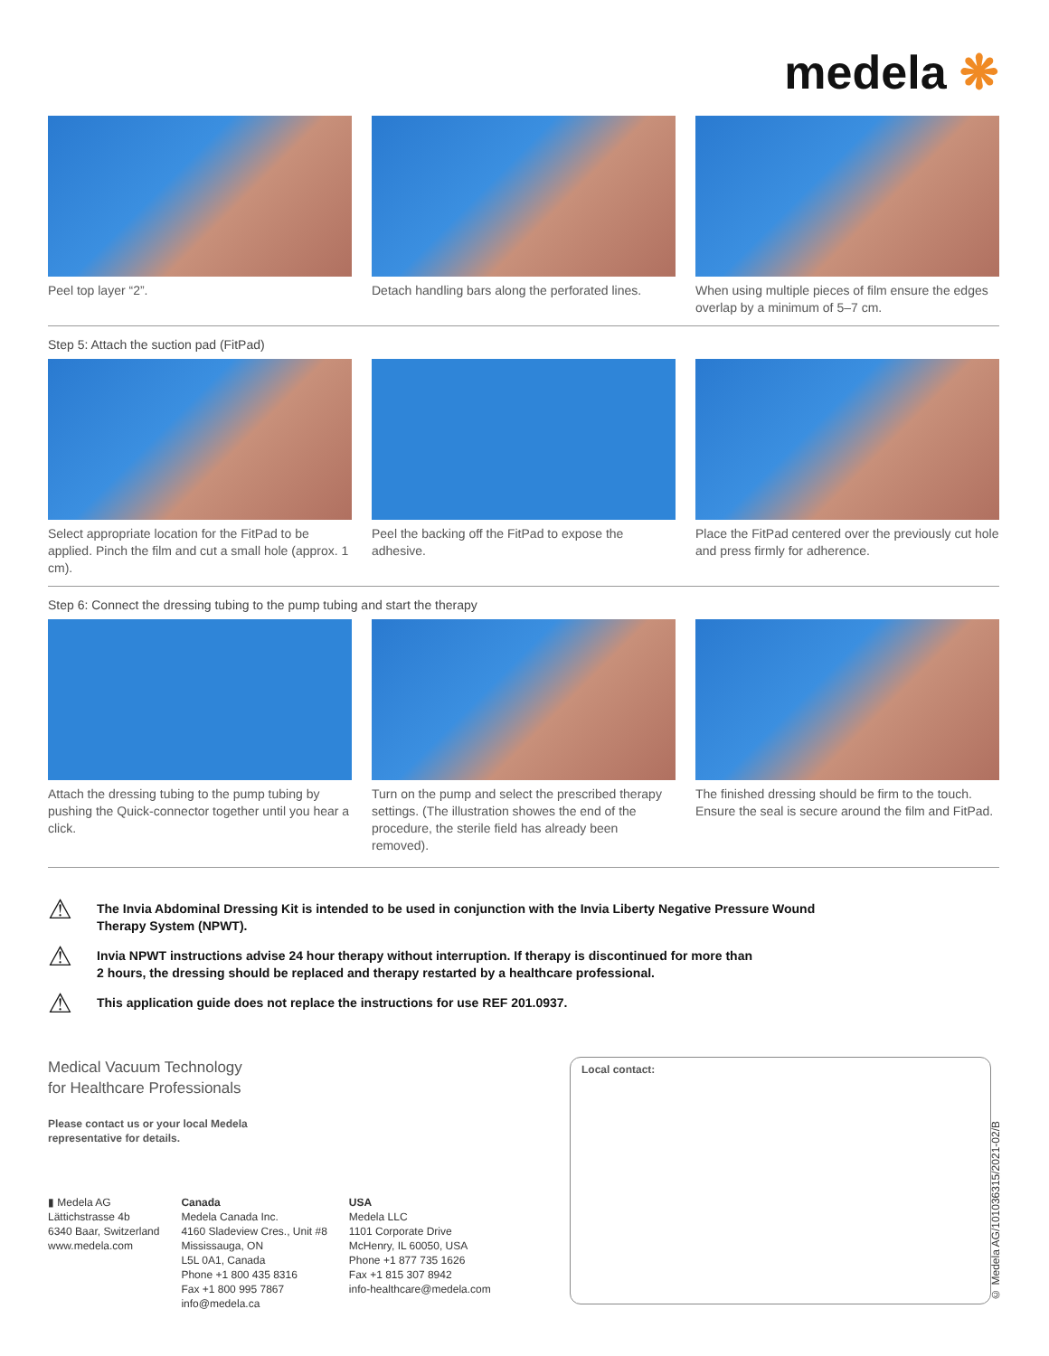medela ❋
Peel top layer “2”. Detach handling bars along the perforated lines.
When using multiple pieces of film ensure the edges overlap by a minimum of 5–7 cm.
Step 5: Attach the suction pad (FitPad)
Select appropriate location for the FitPad to be applied. Pinch the film and cut a small hole (approx. 1 cm).
Peel the backing off the FitPad to expose the adhesive.
Place the FitPad centered over the previously cut hole and press firmly for adherence.
Step 6: Connect the dressing tubing to the pump tubing and start the therapy
Attach the dressing tubing to the pump tubing by pushing the Quick-connector together until you hear a click.
Turn on the pump and select the prescribed therapy settings. (The illustration showes the end of the procedure, the sterile field has already been removed).
The finished dressing should be firm to the touch. Ensure the seal is secure around the film and FitPad.
⚠
The Invia Abdominal Dressing Kit is intended to be used in conjunction with the Invia Liberty Negative Pressure Wound
Therapy System (NPWT).
⚠
Invia NPWT instructions advise 24 hour therapy without interruption. If therapy is discontinued for more than
2 hours, the dressing should be replaced and therapy restarted by a healthcare professional.
⚠
This application guide does not replace the instructions for use REF 201.0937.
Medical Vacuum Technology
for Healthcare Professionals
Please contact us or your local Medela
representative for details.
▮ Medela AG
Lättichstrasse 4b
6340 Baar, Switzerland
www.medela.com
Canada
Medela Canada Inc.
4160 Sladeview Cres., Unit #8
Mississauga, ON
L5L 0A1, Canada
Phone +1 800 435 8316
Fax +1 800 995 7867
info@medela.ca
USA
Medela LLC
1101 Corporate Drive
McHenry, IL 60050, USA
Phone +1 877 735 1626
Fax +1 815 307 8942
info-healthcare@medela.com
Local contact:
© Medela AG/101036315/2021-02/B